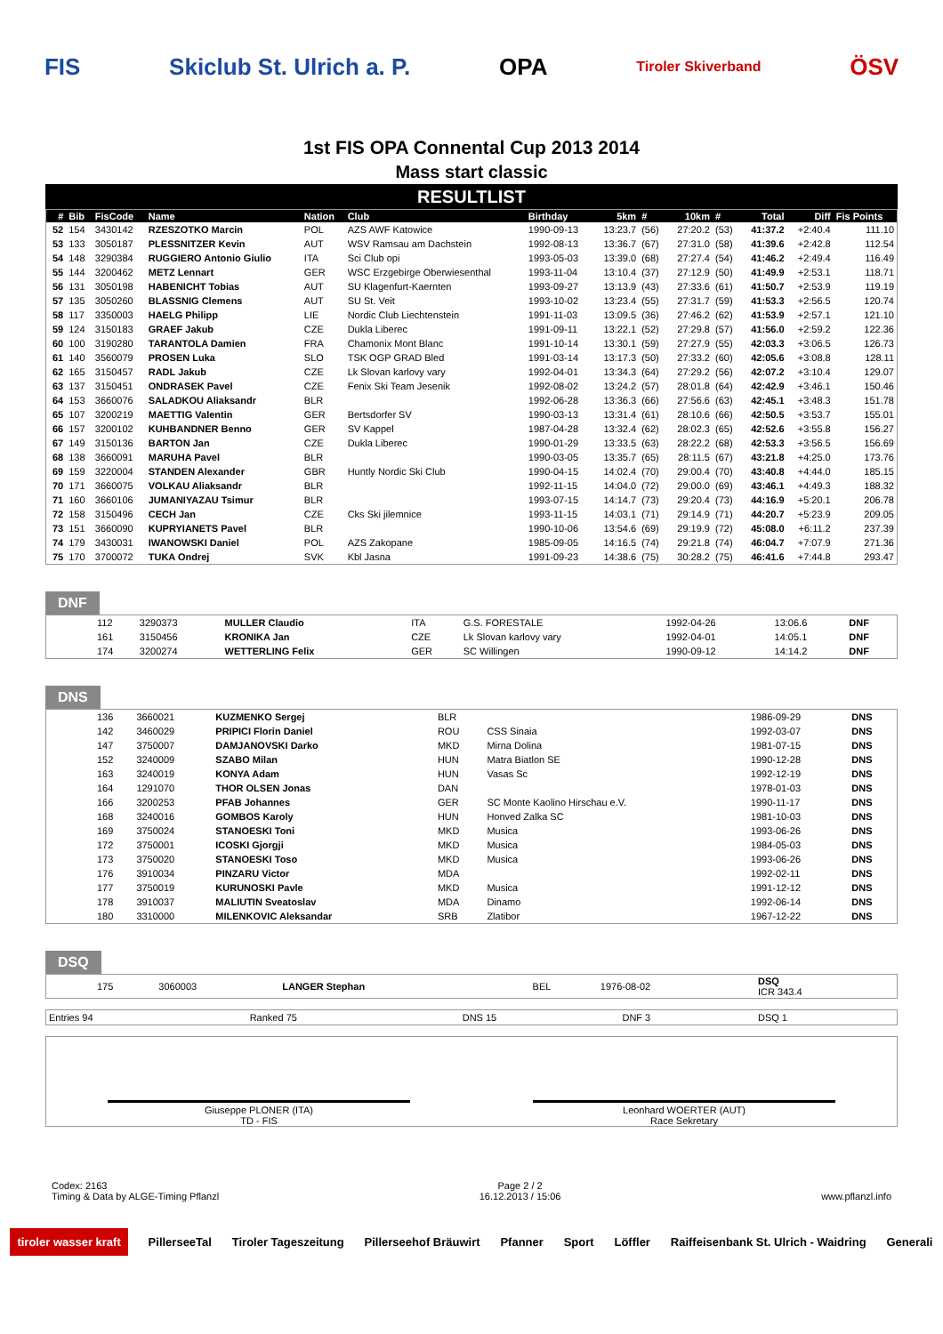FIS Skiclub St. Ulrich a. P. OPA Tiroler Skiverband ÖSV
1st FIS OPA Connental Cup 2013 2014
Mass start classic
RESULTLIST
| # | Bib | FisCode | Name | Nation | Club | Birthday | 5km | # | 10km | # | Total | Diff | Fis Points |
| --- | --- | --- | --- | --- | --- | --- | --- | --- | --- | --- | --- | --- | --- |
| 52 | 154 | 3430142 | RZESZOTKO Marcin | POL | AZS AWF Katowice | 1990-09-13 | 13:23.7 | (56) | 27:20.2 | (53) | 41:37.2 | +2:40.4 | 111.10 |
| 53 | 133 | 3050187 | PLESSNITZER Kevin | AUT | WSV Ramsau am Dachstein | 1992-08-13 | 13:36.7 | (67) | 27:31.0 | (58) | 41:39.6 | +2:42.8 | 112.54 |
| 54 | 148 | 3290384 | RUGGIERO Antonio Giulio | ITA | Sci Club opi | 1993-05-03 | 13:39.0 | (68) | 27:27.4 | (54) | 41:46.2 | +2:49.4 | 116.49 |
| 55 | 144 | 3200462 | METZ Lennart | GER | WSC Erzgebirge Oberwiesenthal | 1993-11-04 | 13:10.4 | (37) | 27:12.9 | (50) | 41:49.9 | +2:53.1 | 118.71 |
| 56 | 131 | 3050198 | HABENICHT Tobias | AUT | SU Klagenfurt-Kaernten | 1993-09-27 | 13:13.9 | (43) | 27:33.6 | (61) | 41:50.7 | +2:53.9 | 119.19 |
| 57 | 135 | 3050260 | BLASSNIG Clemens | AUT | SU St. Veit | 1993-10-02 | 13:23.4 | (55) | 27:31.7 | (59) | 41:53.3 | +2:56.5 | 120.74 |
| 58 | 117 | 3350003 | HAELG Philipp | LIE | Nordic Club Liechtenstein | 1991-11-03 | 13:09.5 | (36) | 27:46.2 | (62) | 41:53.9 | +2:57.1 | 121.10 |
| 59 | 124 | 3150183 | GRAEF Jakub | CZE | Dukla Liberec | 1991-09-11 | 13:22.1 | (52) | 27:29.8 | (57) | 41:56.0 | +2:59.2 | 122.36 |
| 60 | 100 | 3190280 | TARANTOLA Damien | FRA | Chamonix Mont Blanc | 1991-10-14 | 13:30.1 | (59) | 27:27.9 | (55) | 42:03.3 | +3:06.5 | 126.73 |
| 61 | 140 | 3560079 | PROSEN Luka | SLO | TSK OGP GRAD Bled | 1991-03-14 | 13:17.3 | (50) | 27:33.2 | (60) | 42:05.6 | +3:08.8 | 128.11 |
| 62 | 165 | 3150457 | RADL Jakub | CZE | Lk Slovan karlovy vary | 1992-04-01 | 13:34.3 | (64) | 27:29.2 | (56) | 42:07.2 | +3:10.4 | 129.07 |
| 63 | 137 | 3150451 | ONDRASEK Pavel | CZE | Fenix Ski Team Jesenik | 1992-08-02 | 13:24.2 | (57) | 28:01.8 | (64) | 42:42.9 | +3:46.1 | 150.46 |
| 64 | 153 | 3660076 | SALADKOU Aliaksandr | BLR | | 1992-06-28 | 13:36.3 | (66) | 27:56.6 | (63) | 42:45.1 | +3:48.3 | 151.78 |
| 65 | 107 | 3200219 | MAETTIG Valentin | GER | Bertsdorfer SV | 1990-03-13 | 13:31.4 | (61) | 28:10.6 | (66) | 42:50.5 | +3:53.7 | 155.01 |
| 66 | 157 | 3200102 | KUHBANDNER Benno | GER | SV Kappel | 1987-04-28 | 13:32.4 | (62) | 28:02.3 | (65) | 42:52.6 | +3:55.8 | 156.27 |
| 67 | 149 | 3150136 | BARTON Jan | CZE | Dukla Liberec | 1990-01-29 | 13:33.5 | (63) | 28:22.2 | (68) | 42:53.3 | +3:56.5 | 156.69 |
| 68 | 138 | 3660091 | MARUHA Pavel | BLR | | 1990-03-05 | 13:35.7 | (65) | 28:11.5 | (67) | 43:21.8 | +4:25.0 | 173.76 |
| 69 | 159 | 3220004 | STANDEN Alexander | GBR | Huntly Nordic Ski Club | 1990-04-15 | 14:02.4 | (70) | 29:00.4 | (70) | 43:40.8 | +4:44.0 | 185.15 |
| 70 | 171 | 3660075 | VOLKAU Aliaksandr | BLR | | 1992-11-15 | 14:04.0 | (72) | 29:00.0 | (69) | 43:46.1 | +4:49.3 | 188.32 |
| 71 | 160 | 3660106 | JUMANIYAZAU Tsimur | BLR | | 1993-07-15 | 14:14.7 | (73) | 29:20.4 | (73) | 44:16.9 | +5:20.1 | 206.78 |
| 72 | 158 | 3150496 | CECH Jan | CZE | Cks Ski jilemnice | 1993-11-15 | 14:03.1 | (71) | 29:14.9 | (71) | 44:20.7 | +5:23.9 | 209.05 |
| 73 | 151 | 3660090 | KUPRYIANETS Pavel | BLR | | 1990-10-06 | 13:54.6 | (69) | 29:19.9 | (72) | 45:08.0 | +6:11.2 | 237.39 |
| 74 | 179 | 3430031 | IWANOWSKI Daniel | POL | AZS Zakopane | 1985-09-05 | 14:16.5 | (74) | 29:21.8 | (74) | 46:04.7 | +7:07.9 | 271.36 |
| 75 | 170 | 3700072 | TUKA Ondrej | SVK | Kbl Jasna | 1991-09-23 | 14:38.6 | (75) | 30:28.2 | (75) | 46:41.6 | +7:44.8 | 293.47 |
DNF
| | 112 | 3290373 | MULLER Claudio | ITA | G.S. FORESTALE | 1992-04-26 | 13:06.6 | DNF |
| | 161 | 3150456 | KRONIKA Jan | CZE | Lk Slovan karlovy vary | 1992-04-01 | 14:05.1 | DNF |
| | 174 | 3200274 | WETTERLING Felix | GER | SC Willingen | 1990-09-12 | 14:14.2 | DNF |
DNS
| | 136 | 3660021 | KUZMENKO Sergej | BLR | | 1986-09-29 | DNS |
| | 142 | 3460029 | PRIPICI Florin Daniel | ROU | CSS Sinaia | 1992-03-07 | DNS |
| | 147 | 3750007 | DAMJANOVSKI Darko | MKD | Mirna Dolina | 1981-07-15 | DNS |
| | 152 | 3240009 | SZABO Milan | HUN | Matra Biatlon SE | 1990-12-28 | DNS |
| | 163 | 3240019 | KONYA Adam | HUN | Vasas Sc | 1992-12-19 | DNS |
| | 164 | 1291070 | THOR OLSEN Jonas | DAN | | 1978-01-03 | DNS |
| | 166 | 3200253 | PFAB Johannes | GER | SC Monte Kaolino Hirschau e.V. | 1990-11-17 | DNS |
| | 168 | 3240016 | GOMBOS Karoly | HUN | Honved Zalka SC | 1981-10-03 | DNS |
| | 169 | 3750024 | STANOESKI Toni | MKD | Musica | 1993-06-26 | DNS |
| | 172 | 3750001 | ICOSKI Gjorgji | MKD | Musica | 1984-05-03 | DNS |
| | 173 | 3750020 | STANOESKI Toso | MKD | Musica | 1993-06-26 | DNS |
| | 176 | 3910034 | PINZARU Victor | MDA | | 1992-02-11 | DNS |
| | 177 | 3750019 | KURUNOSKI Pavle | MKD | Musica | 1991-12-12 | DNS |
| | 178 | 3910037 | MALIUTIN Sveatoslav | MDA | Dinamo | 1992-06-14 | DNS |
| | 180 | 3310000 | MILENKOVIC Aleksandar | SRB | Zlatibor | 1967-12-22 | DNS |
DSQ
| | 175 | 3060003 | LANGER Stephan | BEL | 1976-08-02 | DSQ ICR 343.4 |
| Entries 94 | Ranked 75 | DNS 15 | DNF 3 | DSQ 1 |
Giuseppe PLONER (ITA)
TD - FIS
Leonhard WOERTER (AUT)
Race Sekretary
Codex: 2163
Timing & Data by ALGE-Timing Pflanzl Page 2 / 2
16.12.2013 / 15:06
www.pflanzl.info
tiroler wasser kraft PillerseeTal Tiroler Tageszeitung Pillerseehof Bräuwirt Pfanner Sport Löffler Raiffeisenbank St. Ulrich - Waidring Generali